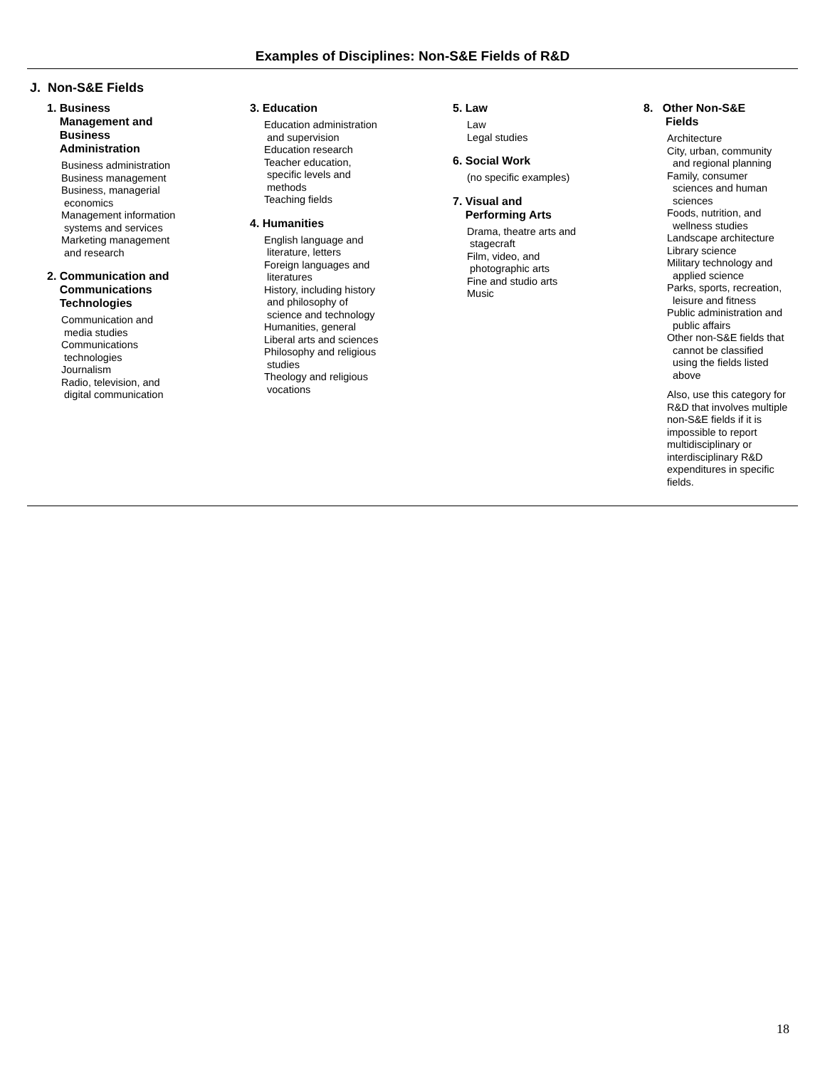Examples of Disciplines: Non-S&E Fields of R&D
J. Non-S&E Fields
1. Business
Management and
Business
Administration
Business administration
Business management
Business, managerial
economics
Management information
systems and services
Marketing management
and research
2. Communication and
Communications
Technologies
Communication and
media studies
Communications
technologies
Journalism
Radio, television, and
digital communication
3. Education
Education administration
and supervision
Education research
Teacher education,
specific levels and
methods
Teaching fields
4. Humanities
English language and
literature, letters
Foreign languages and
literatures
History, including history
and philosophy of
science and technology
Humanities, general
Liberal arts and sciences
Philosophy and religious
studies
Theology and religious
vocations
5. Law
Law
Legal studies
6. Social Work
(no specific examples)
7. Visual and
Performing Arts
Drama, theatre arts and
stagecraft
Film, video, and
photographic arts
Fine and studio arts
Music
8. Other Non-S&E
Fields
Architecture
City, urban, community
and regional planning
Family, consumer
sciences and human
sciences
Foods, nutrition, and
wellness studies
Landscape architecture
Library science
Military technology and
applied science
Parks, sports, recreation,
leisure and fitness
Public administration and
public affairs
Other non-S&E fields that
cannot be classified
using the fields listed
above
Also, use this category for R&D that involves multiple non-S&E fields if it is impossible to report multidisciplinary or interdisciplinary R&D expenditures in specific fields.
18